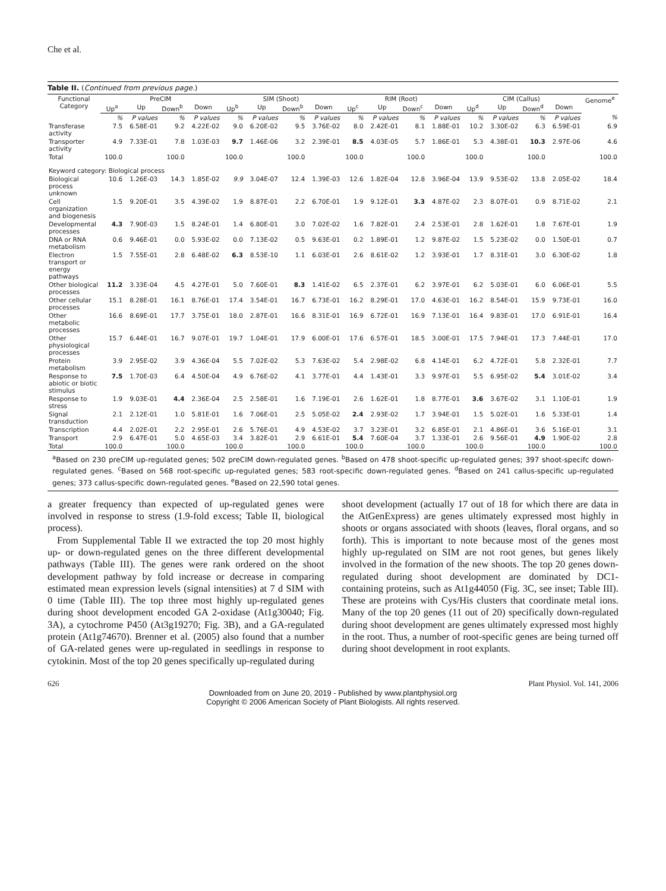Che et al.
Table II. (Continued from previous page.)
| Functional Category | PreCIM | | | | SIM (Shoot) | | | | RIM (Root) | | | | CIM (Callus) | | | | Genome<sup>e</sup> |
| --- | --- | --- | --- | --- | --- | --- | --- | --- | --- | --- | --- | --- | --- | --- | --- | --- | --- |
| | Up<sup>a</sup> | Up | Down<sup>b</sup> | Down | Up<sup>b</sup> | Up | Down<sup>b</sup> | Down | Up<sup>c</sup> | Up | Down<sup>c</sup> | Down | Up<sup>d</sup> | Up | Down<sup>d</sup> | Down | |
| | % | P values | % | P values | % | P values | % | P values | % | P values | % | P values | % | P values | % | P values | % |
| Transferase activity | 7.5 | 6.58E-01 | 9.2 | 4.22E-02 | 9.0 | 6.20E-02 | 9.5 | 3.76E-02 | 8.0 | 2.42E-01 | 8.1 | 1.88E-01 | 10.2 | 3.30E-02 | 6.3 | 6.59E-01 | 6.9 |
| Transporter activity | 4.9 | 7.33E-01 | 7.8 | 1.03E-03 | 9.7 | 1.46E-06 | 3.2 | 2.39E-01 | 8.5 | 4.03E-05 | 5.7 | 1.86E-01 | 5.3 | 4.38E-01 | 10.3 | 2.97E-06 | 4.6 |
| Total | 100.0 | | 100.0 | | 100.0 | | 100.0 | | 100.0 | | 100.0 | | 100.0 | | 100.0 | | 100.0 |
| Keyword category: Biological process | | | | | | | | | | | | | | | | | |
| Biological process unknown | 10.6 | 1.26E-03 | 14.3 | 1.85E-02 | 9.9 | 3.04E-07 | 12.4 | 1.39E-03 | 12.6 | 1.82E-04 | 12.8 | 3.96E-04 | 13.9 | 9.53E-02 | 13.8 | 2.05E-02 | 18.4 |
| Cell organization and biogenesis | 1.5 | 9.20E-01 | 3.5 | 4.39E-02 | 1.9 | 8.87E-01 | 2.2 | 6.70E-01 | 1.9 | 9.12E-01 | 3.3 | 4.87E-02 | 2.3 | 8.07E-01 | 0.9 | 8.71E-02 | 2.1 |
| Developmental processes | 4.3 | 7.90E-03 | 1.5 | 8.24E-01 | 1.4 | 6.80E-01 | 3.0 | 7.02E-02 | 1.6 | 7.82E-01 | 2.4 | 2.53E-01 | 2.8 | 1.62E-01 | 1.8 | 7.67E-01 | 1.9 |
| DNA or RNA metabolism | 0.6 | 9.46E-01 | 0.0 | 5.93E-02 | 0.0 | 7.13E-02 | 0.5 | 9.63E-01 | 0.2 | 1.89E-01 | 1.2 | 9.87E-02 | 1.5 | 5.23E-02 | 0.0 | 1.50E-01 | 0.7 |
| Electron transport or energy pathways | 1.5 | 7.55E-01 | 2.8 | 6.48E-02 | 6.3 | 8.53E-10 | 1.1 | 6.03E-01 | 2.6 | 8.61E-02 | 1.2 | 3.93E-01 | 1.7 | 8.31E-01 | 3.0 | 6.30E-02 | 1.8 |
| Other biological processes | 11.2 | 3.33E-04 | 4.5 | 4.27E-01 | 5.0 | 7.60E-01 | 8.3 | 1.41E-02 | 6.5 | 2.37E-01 | 6.2 | 3.97E-01 | 6.2 | 5.03E-01 | 6.0 | 6.06E-01 | 5.5 |
| Other cellular processes | 15.1 | 8.28E-01 | 16.1 | 8.76E-01 | 17.4 | 3.54E-01 | 16.7 | 6.73E-01 | 16.2 | 8.29E-01 | 17.0 | 4.63E-01 | 16.2 | 8.54E-01 | 15.9 | 9.73E-01 | 16.0 |
| Other metabolic processes | 16.6 | 8.69E-01 | 17.7 | 3.75E-01 | 18.0 | 2.87E-01 | 16.6 | 8.31E-01 | 16.9 | 6.72E-01 | 16.9 | 7.13E-01 | 16.4 | 9.83E-01 | 17.0 | 6.91E-01 | 16.4 |
| Other physiological processes | 15.7 | 6.44E-01 | 16.7 | 9.07E-01 | 19.7 | 1.04E-01 | 17.9 | 6.00E-01 | 17.6 | 6.57E-01 | 18.5 | 3.00E-01 | 17.5 | 7.94E-01 | 17.3 | 7.44E-01 | 17.0 |
| Protein metabolism | 3.9 | 2.95E-02 | 3.9 | 4.36E-04 | 5.5 | 7.02E-02 | 5.3 | 7.63E-02 | 5.4 | 2.98E-02 | 6.8 | 4.14E-01 | 6.2 | 4.72E-01 | 5.8 | 2.32E-01 | 7.7 |
| Response to abiotic or biotic stimulus | 7.5 | 1.70E-03 | 6.4 | 4.50E-04 | 4.9 | 6.76E-02 | 4.1 | 3.77E-01 | 4.4 | 1.43E-01 | 3.3 | 9.97E-01 | 5.5 | 6.95E-02 | 5.4 | 3.01E-02 | 3.4 |
| Response to stress | 1.9 | 9.03E-01 | 4.4 | 2.36E-04 | 2.5 | 2.58E-01 | 1.6 | 7.19E-01 | 2.6 | 1.62E-01 | 1.8 | 8.77E-01 | 3.6 | 3.67E-02 | 3.1 | 1.10E-01 | 1.9 |
| Signal transduction | 2.1 | 2.12E-01 | 1.0 | 5.81E-01 | 1.6 | 7.06E-01 | 2.5 | 5.05E-02 | 2.4 | 2.93E-02 | 1.7 | 3.94E-01 | 1.5 | 5.02E-01 | 1.6 | 5.33E-01 | 1.4 |
| Transcription | 4.4 | 2.02E-01 | 2.2 | 2.95E-01 | 2.6 | 5.76E-01 | 4.9 | 4.53E-02 | 3.7 | 3.23E-01 | 3.2 | 6.85E-01 | 2.1 | 4.86E-01 | 3.6 | 5.16E-01 | 3.1 |
| Transport | 2.9 | 6.47E-01 | 5.0 | 4.65E-03 | 3.4 | 3.82E-01 | 2.9 | 6.61E-01 | 5.4 | 7.60E-04 | 3.7 | 1.33E-01 | 2.6 | 9.56E-01 | 4.9 | 1.90E-02 | 2.8 |
| Total | 100.0 | | 100.0 | | 100.0 | | 100.0 | | 100.0 | | 100.0 | | 100.0 | | 100.0 | | 100.0 |
<sup>a</sup> Based on 230 preCIM up-regulated genes; 502 preCIM down-regulated genes. <sup>b</sup>Based on 478 shoot-specific up-regulated genes; 397 shoot-specifc down-regulated genes. <sup>c</sup>Based on 568 root-specific up-regulated genes; 583 root-specific down-regulated genes. <sup>d</sup>Based on 241 callus-specific up-regulated genes; 373 callus-specific down-regulated genes. <sup>e</sup>Based on 22,590 total genes.
a greater frequency than expected of up-regulated genes were involved in response to stress (1.9-fold excess; Table II, biological process).
From Supplemental Table II we extracted the top 20 most highly up- or down-regulated genes on the three different developmental pathways (Table III). The genes were rank ordered on the shoot development pathway by fold increase or decrease in comparing estimated mean expression levels (signal intensities) at 7 d SIM with 0 time (Table III). The top three most highly up-regulated genes during shoot development encoded GA 2-oxidase (At1g30040; Fig. 3A), a cytochrome P450 (At3g19270; Fig. 3B), and a GA-regulated protein (At1g74670). Brenner et al. (2005) also found that a number of GA-related genes were up-regulated in seedlings in response to cytokinin. Most of the top 20 genes specifically up-regulated during
shoot development (actually 17 out of 18 for which there are data in the AtGenExpress) are genes ultimately expressed most highly in shoots or organs associated with shoots (leaves, floral organs, and so forth). This is important to note because most of the genes most highly up-regulated on SIM are not root genes, but genes likely involved in the formation of the new shoots. The top 20 genes down-regulated during shoot development are dominated by DC1-containing proteins, such as At1g44050 (Fig. 3C, see inset; Table III). These are proteins with Cys/His clusters that coordinate metal ions. Many of the top 20 genes (11 out of 20) specifically down-regulated during shoot development are genes ultimately expressed most highly in the root. Thus, a number of root-specific genes are being turned off during shoot development in root explants.
626 Plant Physiol. Vol. 141, 2006
Downloaded from on June 20, 2019 - Published by www.plantphysiol.org
Copyright © 2006 American Society of Plant Biologists. All rights reserved.